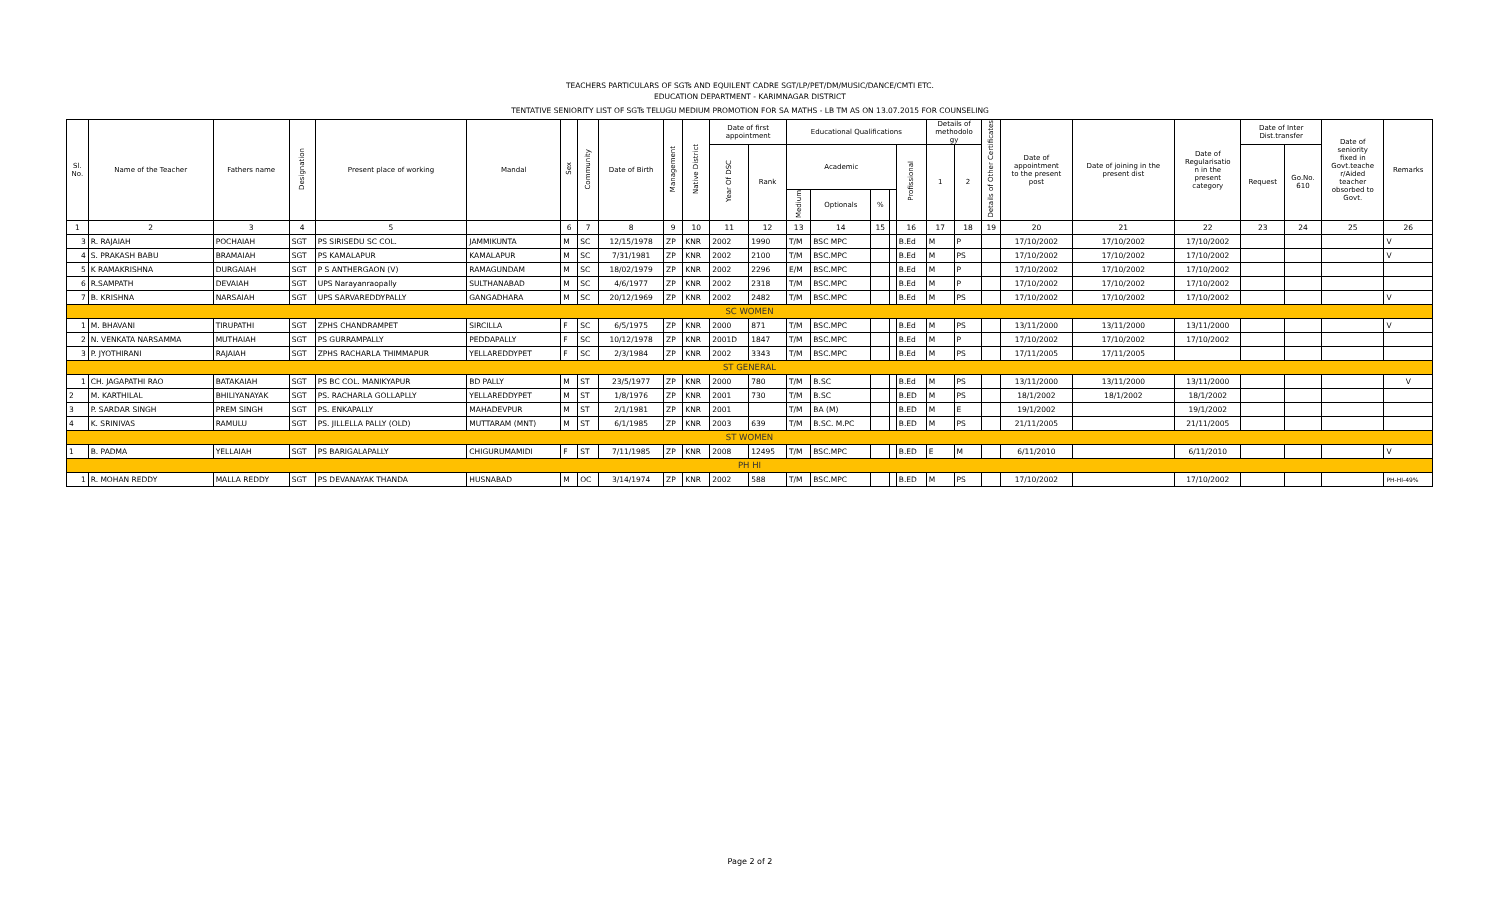TEACHERS PARTICULARS OF SGTs AND EQUILENT CADRE SGT/LP/PET/DM/MUSIC/DANCE/CMTI ETC.
EDUCATION DEPARTMENT - KARIMNAGAR DISTRICT
TENTATIVE SENIORITY LIST OF SGTs TELUGU MEDIUM PROMOTION FOR SA MATHS - LB TM AS ON 13.07.2015 FOR COUNSELING
| Sl. No. | Name of the Teacher | Fathers name | Designation | Present place of working | Mandal | Sex | Community | Date of Birth | Management | Native District | Date of first appointment | | Educational Qualifications | | | | | Details of methodolo gy | | Details of Other Certificates | Date of appointment to the present post | Date of joining in the present dist | Date of Regularisatio n in the present category | Date of Inter Dist.transfer | | Date of seniority fixed in Govt.teache r/Aided teacher obsorbed to Govt. | Remarks |
| --- | --- | --- | --- | --- | --- | --- | --- | --- | --- | --- | --- | --- | --- | --- | --- | --- | --- | --- | --- | --- | --- | --- | --- | --- | --- | --- | --- |
| | | | | | | | | | | | Year Of DSC | Rank | Academic | | | | Profissional | 1 | 2 | | | | | Request | Go.No. 610 | | |
| | | | | | | | | | | | | | Medium | Optionals | % | | | | | | | | | | | | |
| 1 | 2 | 3 | 4 | 5 | | 6 | 7 | 8 | 9 | 10 | 11 | 12 | 13 | 14 | 15 | | 16 | 17 | 18 | 19 | 20 | 21 | 22 | 23 | 24 | 25 | 26 |
| 3 | R. RAJAIAH | POCHAIAH | SGT | PS SIRISEDU SC COL. | JAMMIKUNTA | M | SC | 12/15/1978 | ZP | KNR | 2002 | 1990 | T/M | BSC MPC | | | B.Ed | M | P | | 17/10/2002 | 17/10/2002 | 17/10/2002 | | | | V |
| 4 | S. PRAKASH BABU | BRAMAIAH | SGT | PS KAMALAPUR | KAMALAPUR | M | SC | 7/31/1981 | ZP | KNR | 2002 | 2100 | T/M | BSC.MPC | | | B.Ed | M | PS | | 17/10/2002 | 17/10/2002 | 17/10/2002 | | | | V |
| 5 | K RAMAKRISHNA | DURGAIAH | SGT | P S ANTHERGAON (V) | RAMAGUNDAM | M | SC | 18/02/1979 | ZP | KNR | 2002 | 2296 | E/M | BSC.MPC | | | B.Ed | M | P | | 17/10/2002 | 17/10/2002 | 17/10/2002 | | | | |
| 6 | R.SAMPATH | DEVAIAH | SGT | UPS Narayanraopally | SULTHANABAD | M | SC | 4/6/1977 | ZP | KNR | 2002 | 2318 | T/M | BSC.MPC | | | B.Ed | M | P | | 17/10/2002 | 17/10/2002 | 17/10/2002 | | | | |
| 7 | B. KRISHNA | NARSAIAH | SGT | UPS SARVAREDDYPALLY | GANGADHARA | M | SC | 20/12/1969 | ZP | KNR | 2002 | 2482 | T/M | BSC.MPC | | | B.Ed | M | PS | | 17/10/2002 | 17/10/2002 | 17/10/2002 | | | | V |
| SC WOMEN | | | | | | | | | | | | | | | | | | | | | | | | | | | |
| 1 | M. BHAVANI | TIRUPATHI | SGT | ZPHS CHANDRAMPET | SIRCILLA | F | SC | 6/5/1975 | ZP | KNR | 2000 | 871 | T/M | BSC.MPC | | | B.Ed | M | PS | | 13/11/2000 | 13/11/2000 | 13/11/2000 | | | | V |
| 2 | N. VENKATA NARSAMMA | MUTHAIAH | SGT | PS GURRAMPALLY | PEDDAPALLY | F | SC | 10/12/1978 | ZP | KNR | 2001D | 1847 | T/M | BSC.MPC | | | B.Ed | M | P | | 17/10/2002 | 17/10/2002 | 17/10/2002 | | | | |
| 3 | P. JYOTHIRANI | RAJAIAH | SGT | ZPHS RACHARLA THIMMAPUR | YELLAREDDYPET | F | SC | 2/3/1984 | ZP | KNR | 2002 | 3343 | T/M | BSC.MPC | | | B.Ed | M | PS | | 17/11/2005 | 17/11/2005 | | | | | |
| ST GENERAL | | | | | | | | | | | | | | | | | | | | | | | | | | | |
| 1 | CH. JAGAPATHI RAO | BATAKAIAH | SGT | PS BC COL. MANIKYAPUR | BD PALLY | M | ST | 23/5/1977 | ZP | KNR | 2000 | 780 | T/M | B.SC | | | B.Ed | M | PS | | 13/11/2000 | 13/11/2000 | 13/11/2000 | | | | V |
| 2 | M. KARTHILAL | BHILIYANAYAK | SGT | PS. RACHARLA GOLLAPLLY | YELLAREDDYPET | M | ST | 1/8/1976 | ZP | KNR | 2001 | 730 | T/M | B.SC | | | B.ED | M | PS | | 18/1/2002 | 18/1/2002 | 18/1/2002 | | | | |
| 3 | P. SARDAR SINGH | PREM SINGH | SGT | PS. ENKAPALLY | MAHADEVPUR | M | ST | 2/1/1981 | ZP | KNR | 2001 | | T/M | BA (M) | | | B.ED | M | E | | 19/1/2002 | | 19/1/2002 | | | | |
| 4 | K. SRINIVAS | RAMULU | SGT | PS. JILLELLA PALLY (OLD) | MUTTARAM (MNT) | M | ST | 6/1/1985 | ZP | KNR | 2003 | 639 | T/M | B.SC. M.PC | | | B.ED | M | PS | | 21/11/2005 | | 21/11/2005 | | | | |
| ST WOMEN | | | | | | | | | | | | | | | | | | | | | | | | | | | |
| 1 | B. PADMA | YELLAIAH | SGT | PS BARIGALAPALLY | CHIGURUMAMIDI | F | ST | 7/11/1985 | ZP | KNR | 2008 | 12495 | T/M | BSC.MPC | | | B.ED | E | M | | 6/11/2010 | | 6/11/2010 | | | | V |
| PH HI | | | | | | | | | | | | | | | | | | | | | | | | | | | |
| 1 | R. MOHAN REDDY | MALLA REDDY | SGT | PS DEVANAYAK THANDA | HUSNABAD | M | OC | 3/14/1974 | ZP | KNR | 2002 | 588 | T/M | BSC.MPC | | | B.ED | M | PS | | 17/10/2002 | | 17/10/2002 | | | | PH-HI-49% |
Page 2 of 2